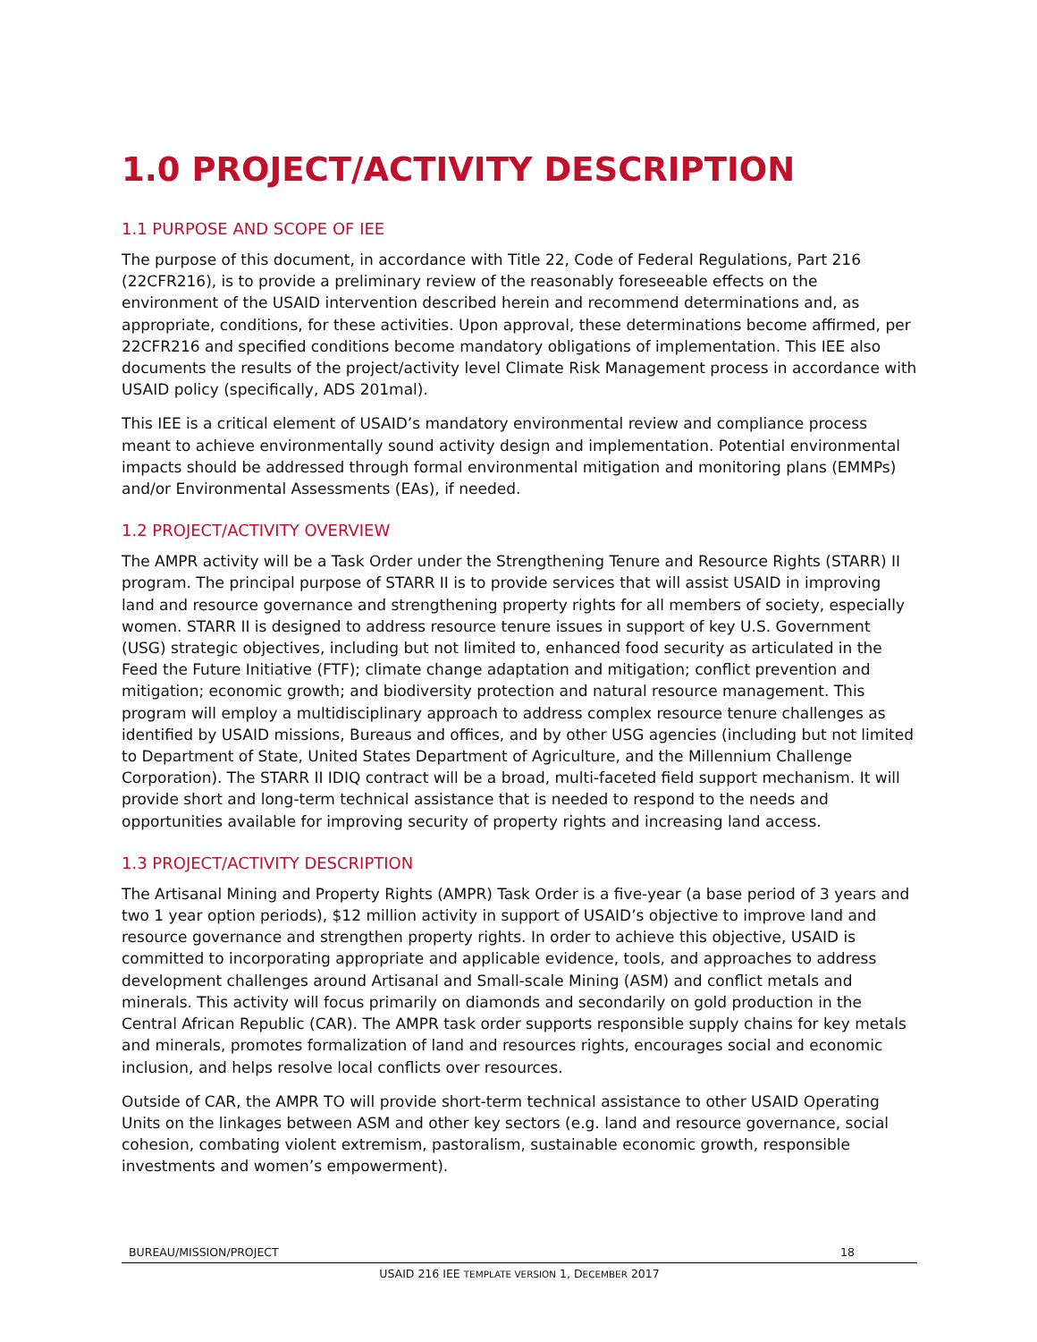1.0 PROJECT/ACTIVITY DESCRIPTION
1.1 PURPOSE AND SCOPE OF IEE
The purpose of this document, in accordance with Title 22, Code of Federal Regulations, Part 216 (22CFR216), is to provide a preliminary review of the reasonably foreseeable effects on the environment of the USAID intervention described herein and recommend determinations and, as appropriate, conditions, for these activities. Upon approval, these determinations become affirmed, per 22CFR216 and specified conditions become mandatory obligations of implementation. This IEE also documents the results of the project/activity level Climate Risk Management process in accordance with USAID policy (specifically, ADS 201mal).
This IEE is a critical element of USAID’s mandatory environmental review and compliance process meant to achieve environmentally sound activity design and implementation. Potential environmental impacts should be addressed through formal environmental mitigation and monitoring plans (EMMPs) and/or Environmental Assessments (EAs), if needed.
1.2 PROJECT/ACTIVITY OVERVIEW
The AMPR activity will be a Task Order under the Strengthening Tenure and Resource Rights (STARR) II program. The principal purpose of STARR II is to provide services that will assist USAID in improving land and resource governance and strengthening property rights for all members of society, especially women. STARR II is designed to address resource tenure issues in support of key U.S. Government (USG) strategic objectives, including but not limited to, enhanced food security as articulated in the Feed the Future Initiative (FTF); climate change adaptation and mitigation; conflict prevention and mitigation; economic growth; and biodiversity protection and natural resource management. This program will employ a multidisciplinary approach to address complex resource tenure challenges as identified by USAID missions, Bureaus and offices, and by other USG agencies (including but not limited to Department of State, United States Department of Agriculture, and the Millennium Challenge Corporation). The STARR II IDIQ contract will be a broad, multi-faceted field support mechanism. It will provide short and long-term technical assistance that is needed to respond to the needs and opportunities available for improving security of property rights and increasing land access.
1.3 PROJECT/ACTIVITY DESCRIPTION
The Artisanal Mining and Property Rights (AMPR) Task Order is a five-year (a base period of 3 years and two 1 year option periods), $12 million activity in support of USAID’s objective to improve land and resource governance and strengthen property rights. In order to achieve this objective, USAID is committed to incorporating appropriate and applicable evidence, tools, and approaches to address development challenges around Artisanal and Small-scale Mining (ASM) and conflict metals and minerals. This activity will focus primarily on diamonds and secondarily on gold production in the Central African Republic (CAR). The AMPR task order supports responsible supply chains for key metals and minerals, promotes formalization of land and resources rights, encourages social and economic inclusion, and helps resolve local conflicts over resources.
Outside of CAR, the AMPR TO will provide short-term technical assistance to other USAID Operating Units on the linkages between ASM and other key sectors (e.g. land and resource governance, social cohesion, combating violent extremism, pastoralism, sustainable economic growth, responsible investments and women’s empowerment).
BUREAU/MISSION/PROJECT 18
USAID 216 IEE TEMPLATE VERSION 1, DECEMBER 2017